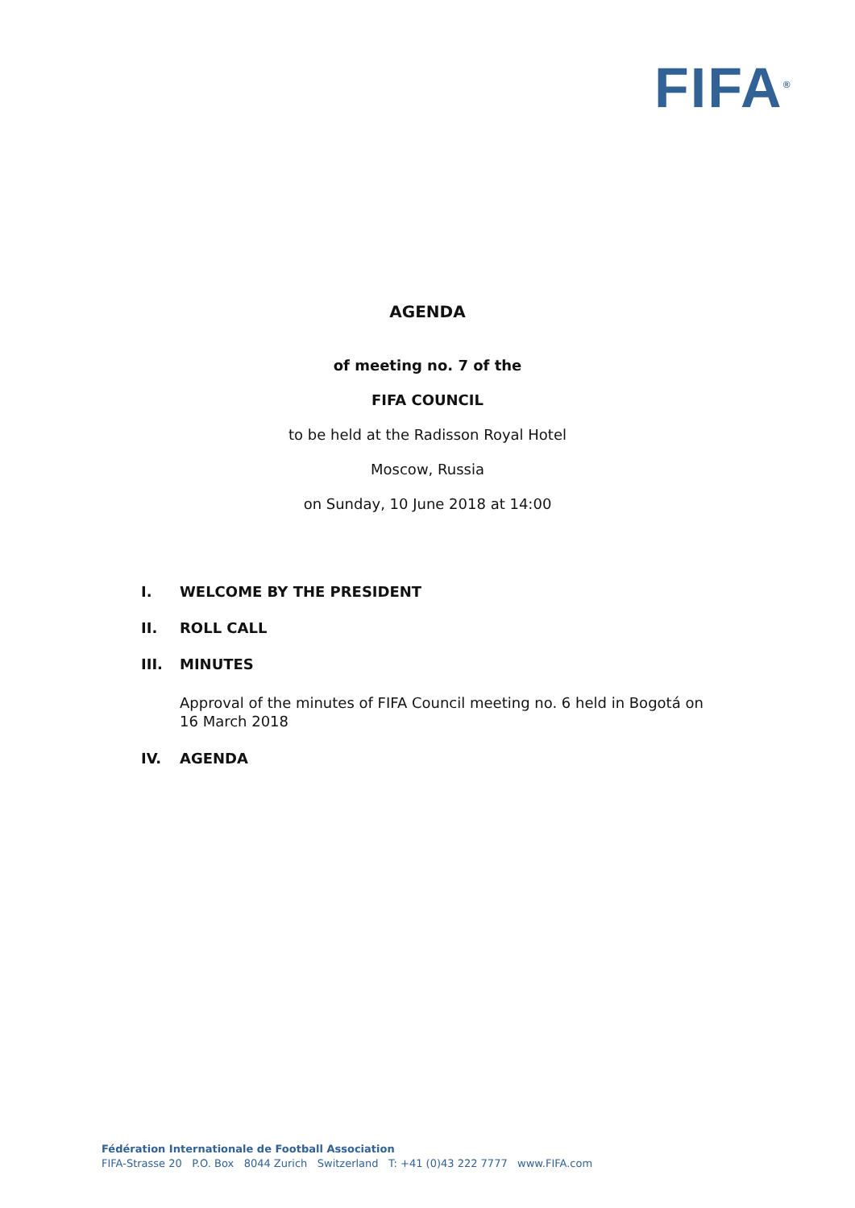FIFA<sup>®</sup>
AGENDA
of meeting no. 7 of the
FIFA COUNCIL
to be held at the Radisson Royal Hotel
Moscow, Russia
on Sunday, 10 June 2018 at 14:00
I. WELCOME BY THE PRESIDENT
II. ROLL CALL
III. MINUTES
Approval of the minutes of FIFA Council meeting no. 6 held in Bogotá on
16 March 2018
IV. AGENDA
Fédération Internationale de Football Association
FIFA-Strasse 20 P.O. Box 8044 Zurich Switzerland T: +41 (0)43 222 7777 www.FIFA.com